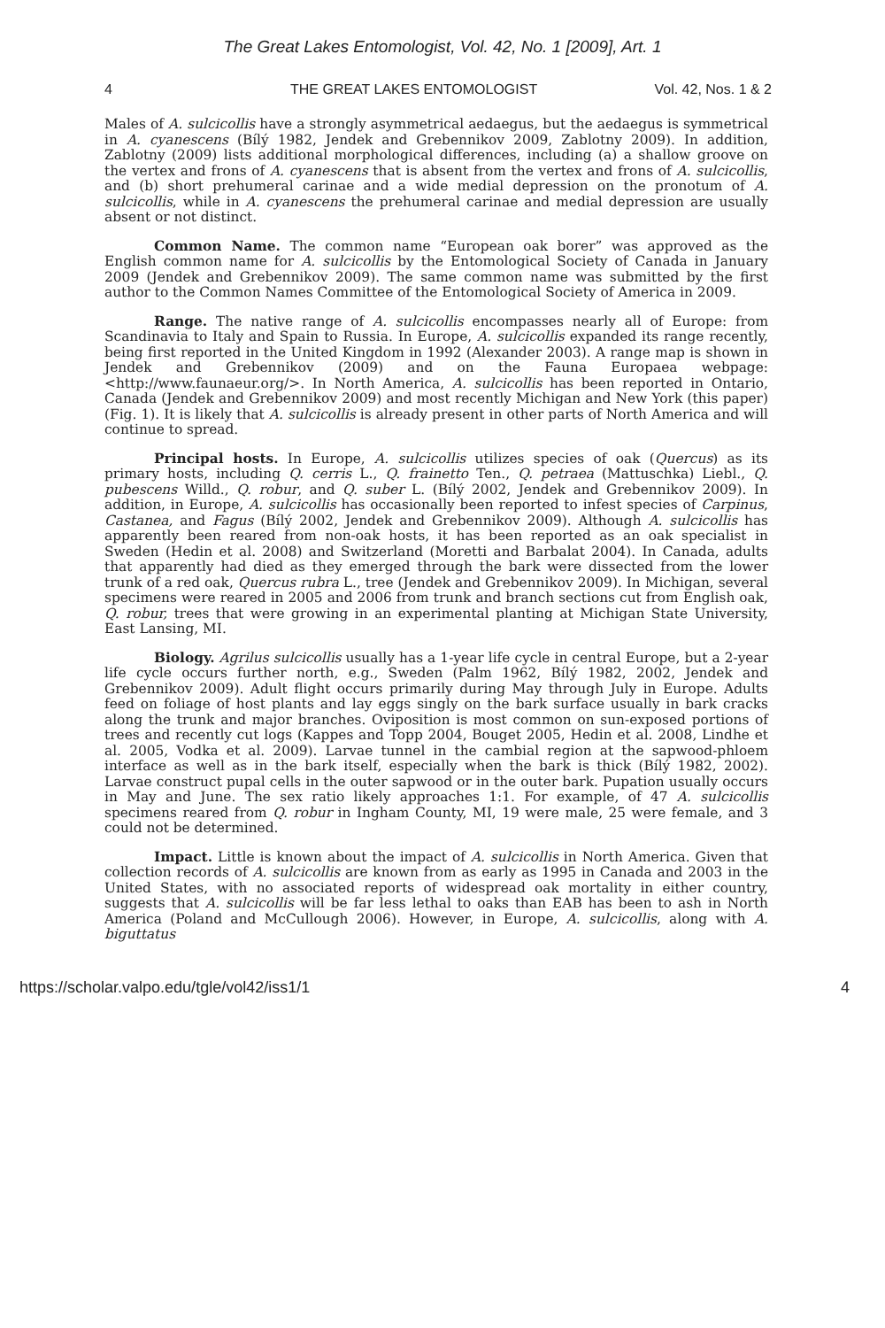The Great Lakes Entomologist, Vol. 42, No. 1 [2009], Art. 1
4 THE GREAT LAKES ENTOMOLOGIST Vol. 42, Nos. 1 & 2
Males of A. sulcicollis have a strongly asymmetrical aedaegus, but the aedaegus is symmetrical in A. cyanescens (Bílý 1982, Jendek and Grebennikov 2009, Zablotny 2009). In addition, Zablotny (2009) lists additional morphological differences, including (a) a shallow groove on the vertex and frons of A. cyanescens that is absent from the vertex and frons of A. sulcicollis, and (b) short prehumeral carinae and a wide medial depression on the pronotum of A. sulcicollis, while in A. cyanescens the prehumeral carinae and medial depression are usually absent or not distinct.
Common Name. The common name “European oak borer” was approved as the English common name for A. sulcicollis by the Entomological Society of Canada in January 2009 (Jendek and Grebennikov 2009). The same common name was submitted by the first author to the Common Names Committee of the Entomological Society of America in 2009.
Range. The native range of A. sulcicollis encompasses nearly all of Europe: from Scandinavia to Italy and Spain to Russia. In Europe, A. sulcicollis expanded its range recently, being first reported in the United Kingdom in 1992 (Alexander 2003). A range map is shown in Jendek and Grebennikov (2009) and on the Fauna Europaea webpage: <http://www.faunaeur.org/>. In North America, A. sulcicollis has been reported in Ontario, Canada (Jendek and Grebennikov 2009) and most recently Michigan and New York (this paper) (Fig. 1). It is likely that A. sulcicollis is already present in other parts of North America and will continue to spread.
Principal hosts. In Europe, A. sulcicollis utilizes species of oak (Quercus) as its primary hosts, including Q. cerris L., Q. frainetto Ten., Q. petraea (Mattuschka) Liebl., Q. pubescens Willd., Q. robur, and Q. suber L. (Bílý 2002, Jendek and Grebennikov 2009). In addition, in Europe, A. sulcicollis has occasionally been reported to infest species of Carpinus, Castanea, and Fagus (Bílý 2002, Jendek and Grebennikov 2009). Although A. sulcicollis has apparently been reared from non-oak hosts, it has been reported as an oak specialist in Sweden (Hedin et al. 2008) and Switzerland (Moretti and Barbalat 2004). In Canada, adults that apparently had died as they emerged through the bark were dissected from the lower trunk of a red oak, Quercus rubra L., tree (Jendek and Grebennikov 2009). In Michigan, several specimens were reared in 2005 and 2006 from trunk and branch sections cut from English oak, Q. robur, trees that were growing in an experimental planting at Michigan State University, East Lansing, MI.
Biology. Agrilus sulcicollis usually has a 1-year life cycle in central Europe, but a 2-year life cycle occurs further north, e.g., Sweden (Palm 1962, Bílý 1982, 2002, Jendek and Grebennikov 2009). Adult flight occurs primarily during May through July in Europe. Adults feed on foliage of host plants and lay eggs singly on the bark surface usually in bark cracks along the trunk and major branches. Oviposition is most common on sun-exposed portions of trees and recently cut logs (Kappes and Topp 2004, Bouget 2005, Hedin et al. 2008, Lindhe et al. 2005, Vodka et al. 2009). Larvae tunnel in the cambial region at the sapwood-phloem interface as well as in the bark itself, especially when the bark is thick (Bílý 1982, 2002). Larvae construct pupal cells in the outer sapwood or in the outer bark. Pupation usually occurs in May and June. The sex ratio likely approaches 1:1. For example, of 47 A. sulcicollis specimens reared from Q. robur in Ingham County, MI, 19 were male, 25 were female, and 3 could not be determined.
Impact. Little is known about the impact of A. sulcicollis in North America. Given that collection records of A. sulcicollis are known from as early as 1995 in Canada and 2003 in the United States, with no associated reports of widespread oak mortality in either country, suggests that A. sulcicollis will be far less lethal to oaks than EAB has been to ash in North America (Poland and McCullough 2006). However, in Europe, A. sulcicollis, along with A. biguttatus
https://scholar.valpo.edu/tgle/vol42/iss1/1 4